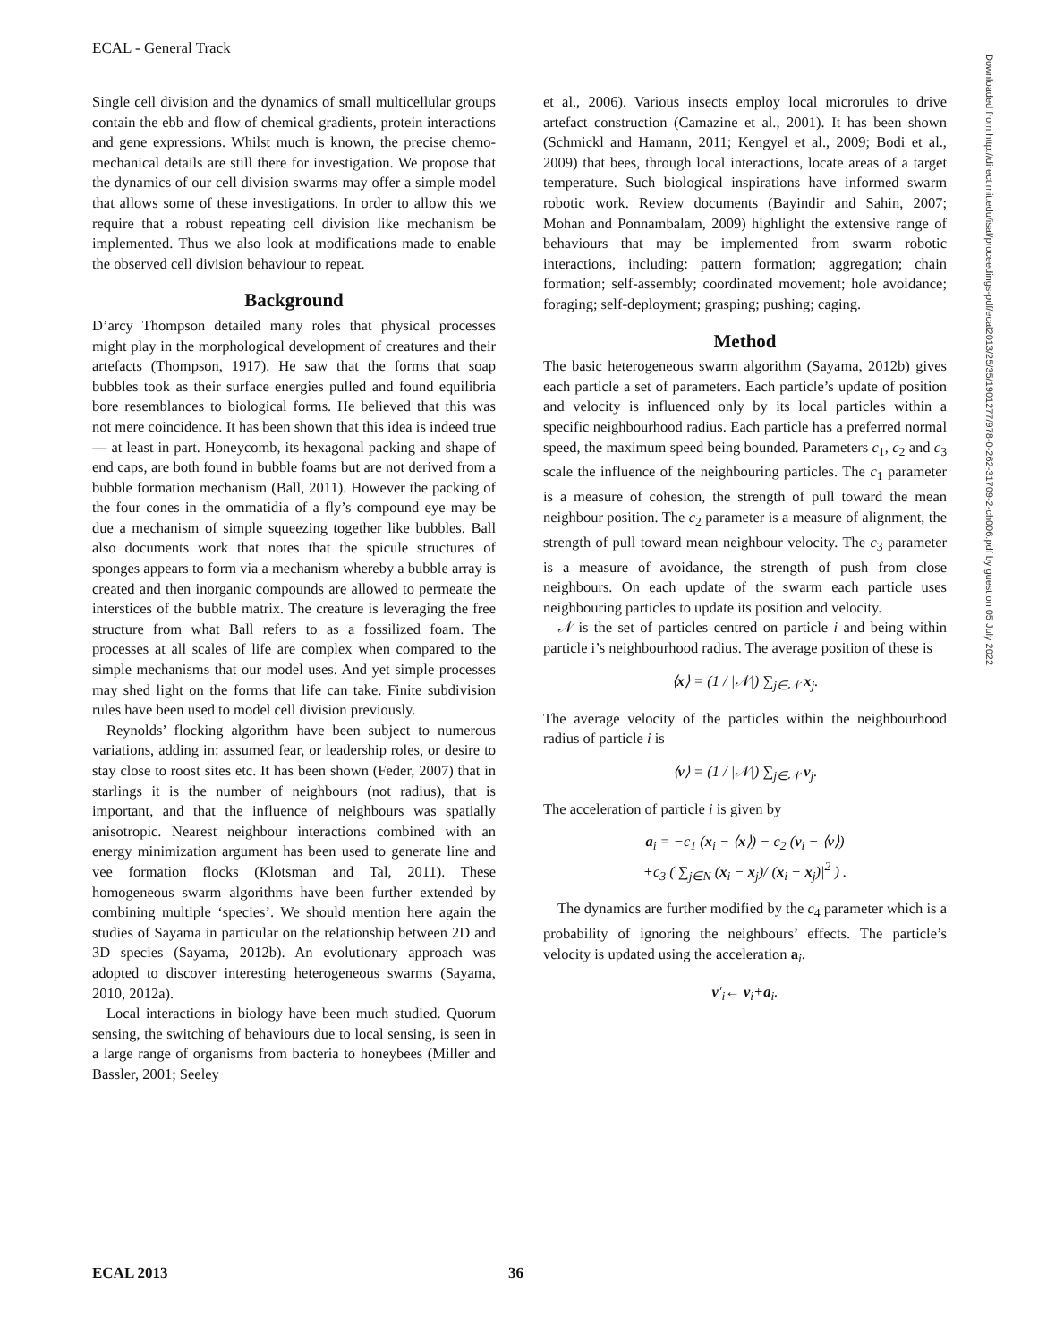ECAL - General Track
Downloaded from http://direct.mit.edu/isal/proceedings-pdf/ecal2013/25/35/1901277/978-0-262-31709-2-ch006.pdf by guest on 05 July 2022
Single cell division and the dynamics of small multicellular groups contain the ebb and flow of chemical gradients, protein interactions and gene expressions. Whilst much is known, the precise chemo-mechanical details are still there for investigation. We propose that the dynamics of our cell division swarms may offer a simple model that allows some of these investigations. In order to allow this we require that a robust repeating cell division like mechanism be implemented. Thus we also look at modifications made to enable the observed cell division behaviour to repeat.
Background
D’arcy Thompson detailed many roles that physical processes might play in the morphological development of creatures and their artefacts (Thompson, 1917). He saw that the forms that soap bubbles took as their surface energies pulled and found equilibria bore resemblances to biological forms. He believed that this was not mere coincidence. It has been shown that this idea is indeed true — at least in part. Honeycomb, its hexagonal packing and shape of end caps, are both found in bubble foams but are not derived from a bubble formation mechanism (Ball, 2011). However the packing of the four cones in the ommatidia of a fly’s compound eye may be due a mechanism of simple squeezing together like bubbles. Ball also documents work that notes that the spicule structures of sponges appears to form via a mechanism whereby a bubble array is created and then inorganic compounds are allowed to permeate the interstices of the bubble matrix. The creature is leveraging the free structure from what Ball refers to as a fossilized foam. The processes at all scales of life are complex when compared to the simple mechanisms that our model uses. And yet simple processes may shed light on the forms that life can take. Finite subdivision rules have been used to model cell division previously.
Reynolds’ flocking algorithm have been subject to numerous variations, adding in: assumed fear, or leadership roles, or desire to stay close to roost sites etc. It has been shown (Feder, 2007) that in starlings it is the number of neighbours (not radius), that is important, and that the influence of neighbours was spatially anisotropic. Nearest neighbour interactions combined with an energy minimization argument has been used to generate line and vee formation flocks (Klotsman and Tal, 2011). These homogeneous swarm algorithms have been further extended by combining multiple ‘species’. We should mention here again the studies of Sayama in particular on the relationship between 2D and 3D species (Sayama, 2012b). An evolutionary approach was adopted to discover interesting heterogeneous swarms (Sayama, 2010, 2012a).
Local interactions in biology have been much studied. Quorum sensing, the switching of behaviours due to local sensing, is seen in a large range of organisms from bacteria to honeybees (Miller and Bassler, 2001; Seeley
et al., 2006). Various insects employ local microrules to drive artefact construction (Camazine et al., 2001). It has been shown (Schmickl and Hamann, 2011; Kengyel et al., 2009; Bodi et al., 2009) that bees, through local interactions, locate areas of a target temperature. Such biological inspirations have informed swarm robotic work. Review documents (Bayindir and Sahin, 2007; Mohan and Ponnambalam, 2009) highlight the extensive range of behaviours that may be implemented from swarm robotic interactions, including: pattern formation; aggregation; chain formation; self-assembly; coordinated movement; hole avoidance; foraging; self-deployment; grasping; pushing; caging.
Method
The basic heterogeneous swarm algorithm (Sayama, 2012b) gives each particle a set of parameters. Each particle’s update of position and velocity is influenced only by its local particles within a specific neighbourhood radius. Each particle has a preferred normal speed, the maximum speed being bounded. Parameters c<sub>1</sub>, c<sub>2</sub> and c<sub>3</sub> scale the influence of the neighbouring particles. The c<sub>1</sub> parameter is a measure of cohesion, the strength of pull toward the mean neighbour position. The c<sub>2</sub> parameter is a measure of alignment, the strength of pull toward mean neighbour velocity. The c<sub>3</sub> parameter is a measure of avoidance, the strength of push from close neighbours. On each update of the swarm each particle uses neighbouring particles to update its position and velocity.
𝒩 is the set of particles centred on particle i and being within particle i’s neighbourhood radius. The average position of these is
⟨x⟩ = (1 / |𝒩|) ∑<sub>j∈𝒩</sub> x<sub>j</sub>.
The average velocity of the particles within the neighbourhood radius of particle i is
⟨v⟩ = (1 / |𝒩|) ∑<sub>j∈𝒩</sub> v<sub>j</sub>.
The acceleration of particle i is given by
a<sub>i</sub> = −c<sub>1</sub> (x<sub>i</sub> − ⟨x⟩) − c<sub>2</sub> (v<sub>i</sub> − ⟨v⟩)
+c<sub>3</sub> ( ∑<sub>j∈N</sub> (x<sub>i</sub> − x<sub>j</sub>)/|(x<sub>i</sub> − x<sub>j</sub>)|<sup>2</sup> ) .
The dynamics are further modified by the c<sub>4</sub> parameter which is a probability of ignoring the neighbours’ effects. The particle’s velocity is updated using the acceleration a<sub>i</sub>.
v′<sub>i</sub>← v<sub>i</sub>+a<sub>i</sub>.
ECAL 2013 36